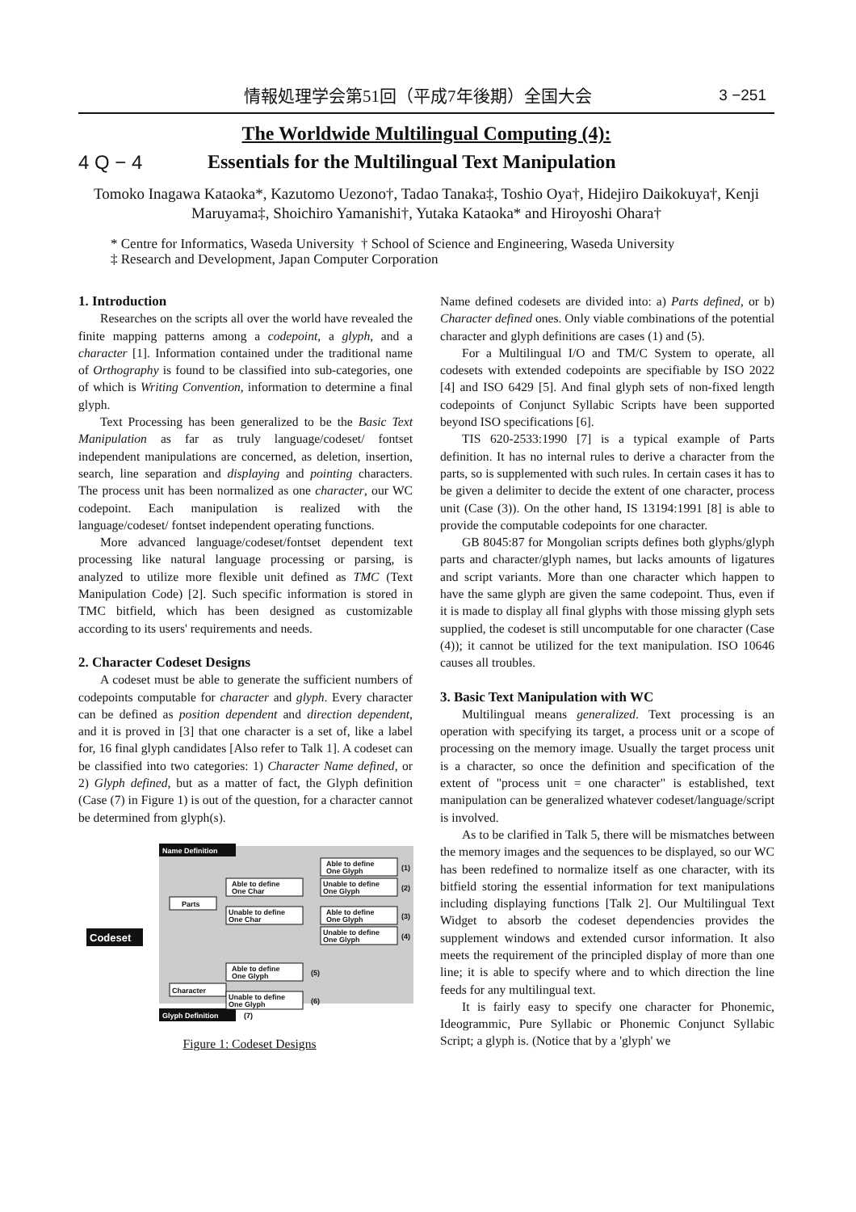情報処理学会第51回（平成7年後期）全国大会 3 −251
The Worldwide Multilingual Computing (4):
4 Q − 4 Essentials for the Multilingual Text Manipulation
Tomoko Inagawa Kataoka*, Kazutomo Uezono†, Tadao Tanaka‡, Toshio Oya†, Hidejiro Daikokuya†, Kenji Maruyama‡, Shoichiro Yamanishi†, Yutaka Kataoka* and Hiroyoshi Ohara†
* Centre for Informatics, Waseda University † School of Science and Engineering, Waseda University
‡ Research and Development, Japan Computer Corporation
1. Introduction
Researches on the scripts all over the world have revealed the finite mapping patterns among a codepoint, a glyph, and a character [1]. Information contained under the traditional name of Orthography is found to be classified into sub-categories, one of which is Writing Convention, information to determine a final glyph.
Text Processing has been generalized to be the Basic Text Manipulation as far as truly language/codeset/ fontset independent manipulations are concerned, as deletion, insertion, search, line separation and displaying and pointing characters. The process unit has been normalized as one character, our WC codepoint. Each manipulation is realized with the language/codeset/ fontset independent operating functions.
More advanced language/codeset/fontset dependent text processing like natural language processing or parsing, is analyzed to utilize more flexible unit defined as TMC (Text Manipulation Code) [2]. Such specific information is stored in TMC bitfield, which has been designed as customizable according to its users' requirements and needs.
2. Character Codeset Designs
A codeset must be able to generate the sufficient numbers of codepoints computable for character and glyph. Every character can be defined as position dependent and direction dependent, and it is proved in [3] that one character is a set of, like a label for, 16 final glyph candidates [Also refer to Talk 1]. A codeset can be classified into two categories: 1) Character Name defined, or 2) Glyph defined, but as a matter of fact, the Glyph definition (Case (7) in Figure 1) is out of the question, for a character cannot be determined from glyph(s).
Name Definition
Codeset
Glyph Definition
(7)
Parts
Character
Able to define
One Char
Unable to define
One Char
Able to define
One Glyph
Unable to define
One Glyph
Able to define
One Glyph
Unable to define
One Glyph
Able to define
One Glyph
Unable to define
One Glyph
(1)
(2)
(3)
(4)
(5)
(6)
Figure 1: Codeset Designs
Name defined codesets are divided into: a) Parts defined, or b) Character defined ones. Only viable combinations of the potential character and glyph definitions are cases (1) and (5).
For a Multilingual I/O and TM/C System to operate, all codesets with extended codepoints are specifiable by ISO 2022 [4] and ISO 6429 [5]. And final glyph sets of non-fixed length codepoints of Conjunct Syllabic Scripts have been supported beyond ISO specifications [6].
TIS 620-2533:1990 [7] is a typical example of Parts definition. It has no internal rules to derive a character from the parts, so is supplemented with such rules. In certain cases it has to be given a delimiter to decide the extent of one character, process unit (Case (3)). On the other hand, IS 13194:1991 [8] is able to provide the computable codepoints for one character.
GB 8045:87 for Mongolian scripts defines both glyphs/glyph parts and character/glyph names, but lacks amounts of ligatures and script variants. More than one character which happen to have the same glyph are given the same codepoint. Thus, even if it is made to display all final glyphs with those missing glyph sets supplied, the codeset is still uncomputable for one character (Case (4)); it cannot be utilized for the text manipulation. ISO 10646 causes all troubles.
3. Basic Text Manipulation with WC
Multilingual means generalized. Text processing is an operation with specifying its target, a process unit or a scope of processing on the memory image. Usually the target process unit is a character, so once the definition and specification of the extent of "process unit = one character" is established, text manipulation can be generalized whatever codeset/language/script is involved.
As to be clarified in Talk 5, there will be mismatches between the memory images and the sequences to be displayed, so our WC has been redefined to normalize itself as one character, with its bitfield storing the essential information for text manipulations including displaying functions [Talk 2]. Our Multilingual Text Widget to absorb the codeset dependencies provides the supplement windows and extended cursor information. It also meets the requirement of the principled display of more than one line; it is able to specify where and to which direction the line feeds for any multilingual text.
It is fairly easy to specify one character for Phonemic, Ideogrammic, Pure Syllabic or Phonemic Conjunct Syllabic Script; a glyph is. (Notice that by a 'glyph' we